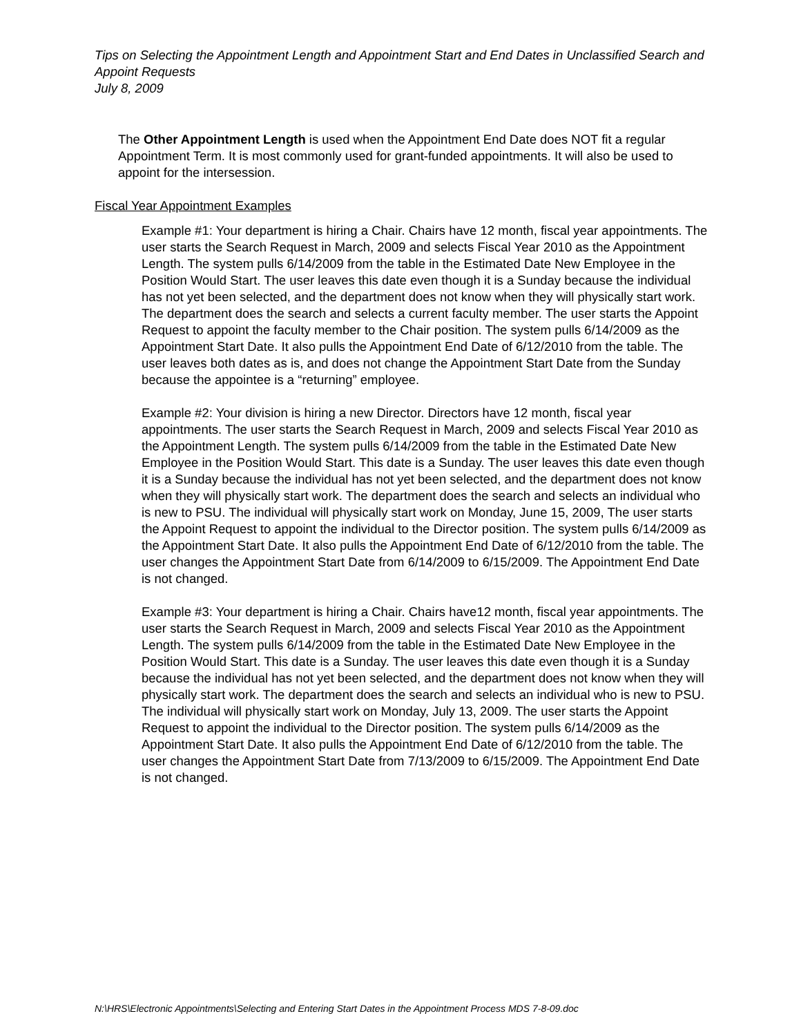Tips on Selecting the Appointment Length and Appointment Start and End Dates in Unclassified Search and Appoint Requests
July 8, 2009
The Other Appointment Length is used when the Appointment End Date does NOT fit a regular Appointment Term. It is most commonly used for grant-funded appointments. It will also be used to appoint for the intersession.
Fiscal Year Appointment Examples
Example #1: Your department is hiring a Chair. Chairs have 12 month, fiscal year appointments. The user starts the Search Request in March, 2009 and selects Fiscal Year 2010 as the Appointment Length. The system pulls 6/14/2009 from the table in the Estimated Date New Employee in the Position Would Start. The user leaves this date even though it is a Sunday because the individual has not yet been selected, and the department does not know when they will physically start work. The department does the search and selects a current faculty member. The user starts the Appoint Request to appoint the faculty member to the Chair position. The system pulls 6/14/2009 as the Appointment Start Date. It also pulls the Appointment End Date of 6/12/2010 from the table. The user leaves both dates as is, and does not change the Appointment Start Date from the Sunday because the appointee is a “returning” employee.
Example #2: Your division is hiring a new Director. Directors have 12 month, fiscal year appointments. The user starts the Search Request in March, 2009 and selects Fiscal Year 2010 as the Appointment Length. The system pulls 6/14/2009 from the table in the Estimated Date New Employee in the Position Would Start. This date is a Sunday. The user leaves this date even though it is a Sunday because the individual has not yet been selected, and the department does not know when they will physically start work. The department does the search and selects an individual who is new to PSU. The individual will physically start work on Monday, June 15, 2009, The user starts the Appoint Request to appoint the individual to the Director position. The system pulls 6/14/2009 as the Appointment Start Date. It also pulls the Appointment End Date of 6/12/2010 from the table. The user changes the Appointment Start Date from 6/14/2009 to 6/15/2009. The Appointment End Date is not changed.
Example #3: Your department is hiring a Chair. Chairs have12 month, fiscal year appointments. The user starts the Search Request in March, 2009 and selects Fiscal Year 2010 as the Appointment Length. The system pulls 6/14/2009 from the table in the Estimated Date New Employee in the Position Would Start. This date is a Sunday. The user leaves this date even though it is a Sunday because the individual has not yet been selected, and the department does not know when they will physically start work. The department does the search and selects an individual who is new to PSU. The individual will physically start work on Monday, July 13, 2009. The user starts the Appoint Request to appoint the individual to the Director position. The system pulls 6/14/2009 as the Appointment Start Date. It also pulls the Appointment End Date of 6/12/2010 from the table. The user changes the Appointment Start Date from 7/13/2009 to 6/15/2009. The Appointment End Date is not changed.
N:\HRS\Electronic Appointments\Selecting and Entering Start Dates in the Appointment Process MDS 7-8-09.doc